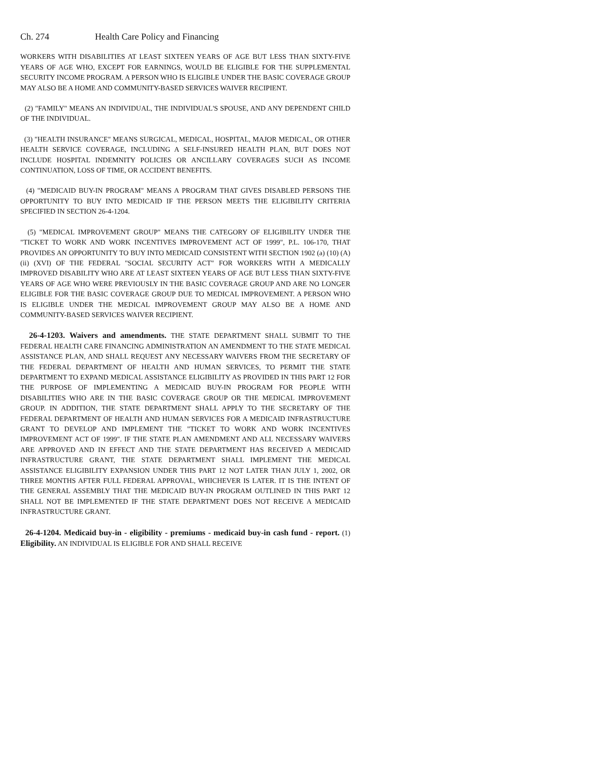Ch. 274 Health Care Policy and Financing
WORKERS WITH DISABILITIES AT LEAST SIXTEEN YEARS OF AGE BUT LESS THAN SIXTY-FIVE YEARS OF AGE WHO, EXCEPT FOR EARNINGS, WOULD BE ELIGIBLE FOR THE SUPPLEMENTAL SECURITY INCOME PROGRAM. A PERSON WHO IS ELIGIBLE UNDER THE BASIC COVERAGE GROUP MAY ALSO BE A HOME AND COMMUNITY-BASED SERVICES WAIVER RECIPIENT.
(2) "FAMILY" MEANS AN INDIVIDUAL, THE INDIVIDUAL'S SPOUSE, AND ANY DEPENDENT CHILD OF THE INDIVIDUAL.
(3) "HEALTH INSURANCE" MEANS SURGICAL, MEDICAL, HOSPITAL, MAJOR MEDICAL, OR OTHER HEALTH SERVICE COVERAGE, INCLUDING A SELF-INSURED HEALTH PLAN, BUT DOES NOT INCLUDE HOSPITAL INDEMNITY POLICIES OR ANCILLARY COVERAGES SUCH AS INCOME CONTINUATION, LOSS OF TIME, OR ACCIDENT BENEFITS.
(4) "MEDICAID BUY-IN PROGRAM" MEANS A PROGRAM THAT GIVES DISABLED PERSONS THE OPPORTUNITY TO BUY INTO MEDICAID IF THE PERSON MEETS THE ELIGIBILITY CRITERIA SPECIFIED IN SECTION 26-4-1204.
(5) "MEDICAL IMPROVEMENT GROUP" MEANS THE CATEGORY OF ELIGIBILITY UNDER THE "TICKET TO WORK AND WORK INCENTIVES IMPROVEMENT ACT OF 1999", P.L. 106-170, THAT PROVIDES AN OPPORTUNITY TO BUY INTO MEDICAID CONSISTENT WITH SECTION 1902 (a) (10) (A) (ii) (XVI) OF THE FEDERAL "SOCIAL SECURITY ACT" FOR WORKERS WITH A MEDICALLY IMPROVED DISABILITY WHO ARE AT LEAST SIXTEEN YEARS OF AGE BUT LESS THAN SIXTY-FIVE YEARS OF AGE WHO WERE PREVIOUSLY IN THE BASIC COVERAGE GROUP AND ARE NO LONGER ELIGIBLE FOR THE BASIC COVERAGE GROUP DUE TO MEDICAL IMPROVEMENT. A PERSON WHO IS ELIGIBLE UNDER THE MEDICAL IMPROVEMENT GROUP MAY ALSO BE A HOME AND COMMUNITY-BASED SERVICES WAIVER RECIPIENT.
26-4-1203. Waivers and amendments. THE STATE DEPARTMENT SHALL SUBMIT TO THE FEDERAL HEALTH CARE FINANCING ADMINISTRATION AN AMENDMENT TO THE STATE MEDICAL ASSISTANCE PLAN, AND SHALL REQUEST ANY NECESSARY WAIVERS FROM THE SECRETARY OF THE FEDERAL DEPARTMENT OF HEALTH AND HUMAN SERVICES, TO PERMIT THE STATE DEPARTMENT TO EXPAND MEDICAL ASSISTANCE ELIGIBILITY AS PROVIDED IN THIS PART 12 FOR THE PURPOSE OF IMPLEMENTING A MEDICAID BUY-IN PROGRAM FOR PEOPLE WITH DISABILITIES WHO ARE IN THE BASIC COVERAGE GROUP OR THE MEDICAL IMPROVEMENT GROUP. IN ADDITION, THE STATE DEPARTMENT SHALL APPLY TO THE SECRETARY OF THE FEDERAL DEPARTMENT OF HEALTH AND HUMAN SERVICES FOR A MEDICAID INFRASTRUCTURE GRANT TO DEVELOP AND IMPLEMENT THE "TICKET TO WORK AND WORK INCENTIVES IMPROVEMENT ACT OF 1999". IF THE STATE PLAN AMENDMENT AND ALL NECESSARY WAIVERS ARE APPROVED AND IN EFFECT AND THE STATE DEPARTMENT HAS RECEIVED A MEDICAID INFRASTRUCTURE GRANT, THE STATE DEPARTMENT SHALL IMPLEMENT THE MEDICAL ASSISTANCE ELIGIBILITY EXPANSION UNDER THIS PART 12 NOT LATER THAN JULY 1, 2002, OR THREE MONTHS AFTER FULL FEDERAL APPROVAL, WHICHEVER IS LATER. IT IS THE INTENT OF THE GENERAL ASSEMBLY THAT THE MEDICAID BUY-IN PROGRAM OUTLINED IN THIS PART 12 SHALL NOT BE IMPLEMENTED IF THE STATE DEPARTMENT DOES NOT RECEIVE A MEDICAID INFRASTRUCTURE GRANT.
26-4-1204. Medicaid buy-in - eligibility - premiums - medicaid buy-in cash fund - report. (1) Eligibility. AN INDIVIDUAL IS ELIGIBLE FOR AND SHALL RECEIVE